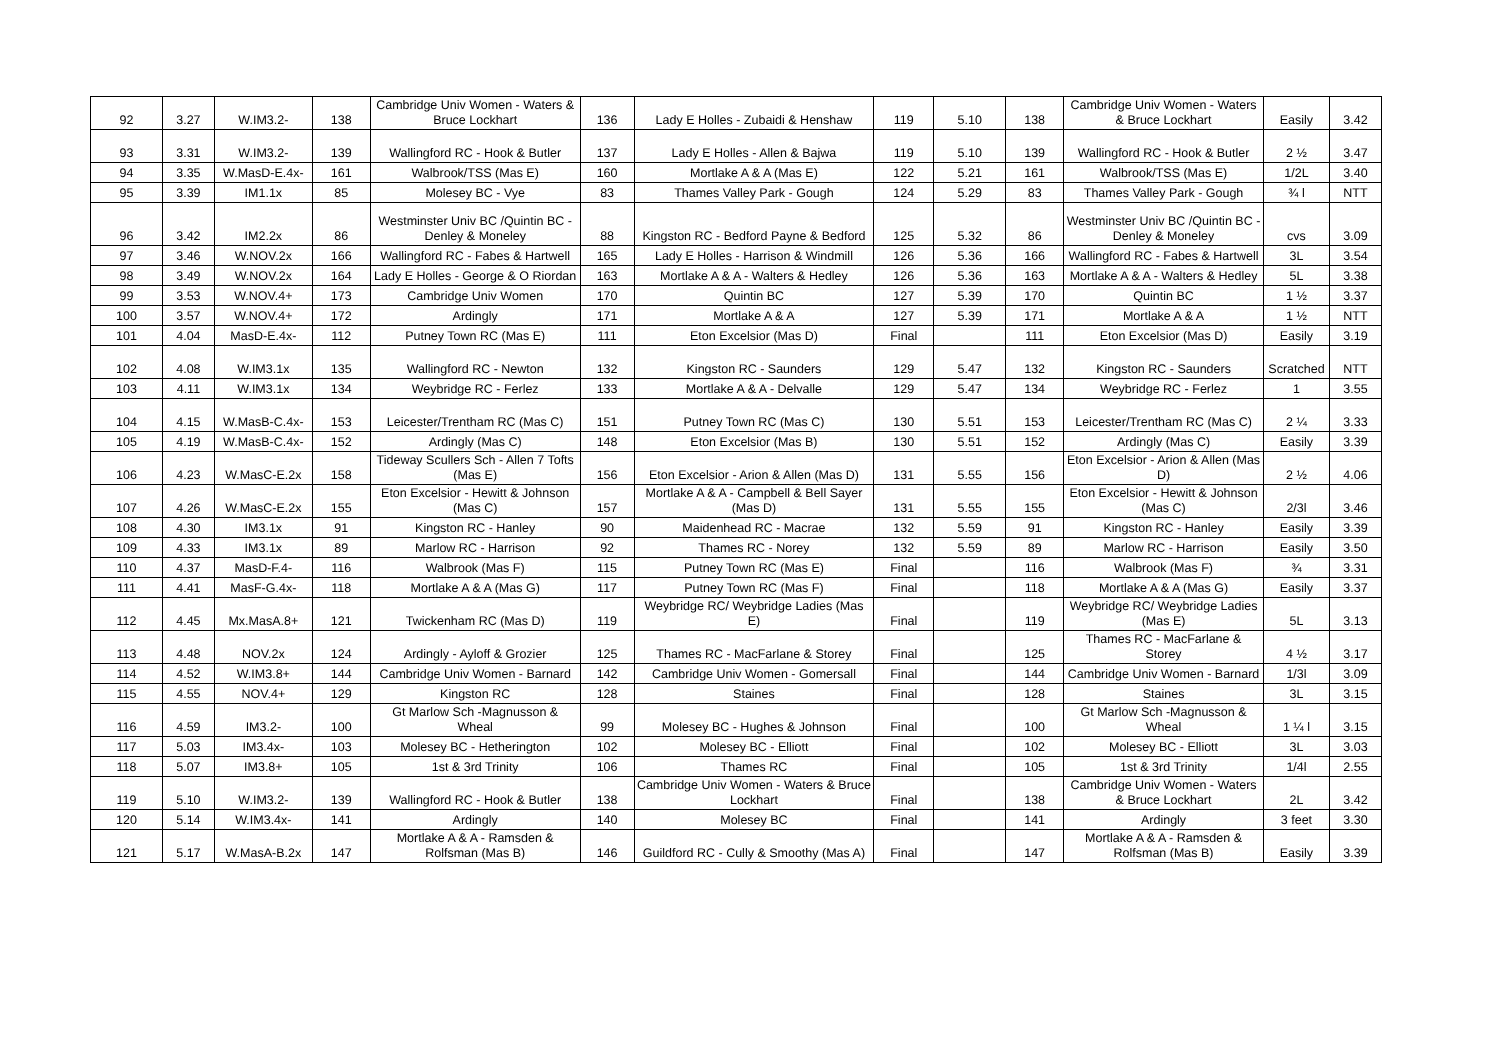| 92 | 3.27 | W.IM3.2- | 138 | Cambridge Univ Women - Waters & Bruce Lockhart | 136 | Lady E Holles - Zubaidi & Henshaw | 119 | 5.10 | 138 | Cambridge Univ Women - Waters & Bruce Lockhart | Easily | 3.42 |
| 93 | 3.31 | W.IM3.2- | 139 | Wallingford RC - Hook & Butler | 137 | Lady E Holles - Allen & Bajwa | 119 | 5.10 | 139 | Wallingford RC - Hook & Butler | 2 ½ | 3.47 |
| 94 | 3.35 | W.MasD-E.4x- | 161 | Walbrook/TSS (Mas E) | 160 | Mortlake A & A (Mas E) | 122 | 5.21 | 161 | Walbrook/TSS (Mas E) | 1/2L | 3.40 |
| 95 | 3.39 | IM1.1x | 85 | Molesey BC - Vye | 83 | Thames Valley Park - Gough | 124 | 5.29 | 83 | Thames Valley Park - Gough | ¾ l | NTT |
| 96 | 3.42 | IM2.2x | 86 | Westminster Univ BC /Quintin BC - Denley & Moneley | 88 | Kingston RC - Bedford Payne & Bedford | 125 | 5.32 | 86 | Westminster Univ BC /Quintin BC - Denley & Moneley | cvs | 3.09 |
| 97 | 3.46 | W.NOV.2x | 166 | Wallingford RC - Fabes & Hartwell | 165 | Lady E Holles - Harrison & Windmill | 126 | 5.36 | 166 | Wallingford RC - Fabes & Hartwell | 3L | 3.54 |
| 98 | 3.49 | W.NOV.2x | 164 | Lady E Holles - George & O Riordan | 163 | Mortlake A & A - Walters & Hedley | 126 | 5.36 | 163 | Mortlake A & A - Walters & Hedley | 5L | 3.38 |
| 99 | 3.53 | W.NOV.4+ | 173 | Cambridge Univ Women | 170 | Quintin BC | 127 | 5.39 | 170 | Quintin BC | 1 ½ | 3.37 |
| 100 | 3.57 | W.NOV.4+ | 172 | Ardingly | 171 | Mortlake A & A | 127 | 5.39 | 171 | Mortlake A & A | 1 ½ | NTT |
| 101 | 4.04 | MasD-E.4x- | 112 | Putney Town RC (Mas E) | 111 | Eton Excelsior (Mas D) | Final | | 111 | Eton Excelsior (Mas D) | Easily | 3.19 |
| 102 | 4.08 | W.IM3.1x | 135 | Wallingford RC - Newton | 132 | Kingston RC - Saunders | 129 | 5.47 | 132 | Kingston RC - Saunders | Scratched | NTT |
| 103 | 4.11 | W.IM3.1x | 134 | Weybridge RC - Ferlez | 133 | Mortlake A & A - Delvalle | 129 | 5.47 | 134 | Weybridge RC - Ferlez | 1 | 3.55 |
| 104 | 4.15 | W.MasB-C.4x- | 153 | Leicester/Trentham RC (Mas C) | 151 | Putney Town RC (Mas C) | 130 | 5.51 | 153 | Leicester/Trentham RC (Mas C) | 2 ¼ | 3.33 |
| 105 | 4.19 | W.MasB-C.4x- | 152 | Ardingly (Mas C) | 148 | Eton Excelsior (Mas B) | 130 | 5.51 | 152 | Ardingly (Mas C) | Easily | 3.39 |
| 106 | 4.23 | W.MasC-E.2x | 158 | Tideway Scullers Sch - Allen 7 Tofts (Mas E) | 156 | Eton Excelsior - Arion & Allen (Mas D) | 131 | 5.55 | 156 | Eton Excelsior - Arion & Allen (Mas D) | 2 ½ | 4.06 |
| 107 | 4.26 | W.MasC-E.2x | 155 | Eton Excelsior - Hewitt & Johnson (Mas C) | 157 | Mortlake A & A - Campbell & Bell Sayer (Mas D) | 131 | 5.55 | 155 | Eton Excelsior - Hewitt & Johnson (Mas C) | 2/3l | 3.46 |
| 108 | 4.30 | IM3.1x | 91 | Kingston RC - Hanley | 90 | Maidenhead RC - Macrae | 132 | 5.59 | 91 | Kingston RC - Hanley | Easily | 3.39 |
| 109 | 4.33 | IM3.1x | 89 | Marlow RC - Harrison | 92 | Thames RC - Norey | 132 | 5.59 | 89 | Marlow RC - Harrison | Easily | 3.50 |
| 110 | 4.37 | MasD-F.4- | 116 | Walbrook (Mas F) | 115 | Putney Town RC (Mas E) | Final | | 116 | Walbrook (Mas F) | ¾ | 3.31 |
| 111 | 4.41 | MasF-G.4x- | 118 | Mortlake A & A (Mas G) | 117 | Putney Town RC (Mas F) | Final | | 118 | Mortlake A & A (Mas G) | Easily | 3.37 |
| 112 | 4.45 | Mx.MasA.8+ | 121 | Twickenham RC (Mas D) | 119 | Weybridge RC/ Weybridge Ladies (Mas E) | Final | | 119 | Weybridge RC/ Weybridge Ladies (Mas E) | 5L | 3.13 |
| 113 | 4.48 | NOV.2x | 124 | Ardingly - Ayloff & Grozier | 125 | Thames RC - MacFarlane & Storey | Final | | 125 | Thames RC - MacFarlane & Storey | 4 ½ | 3.17 |
| 114 | 4.52 | W.IM3.8+ | 144 | Cambridge Univ Women - Barnard | 142 | Cambridge Univ Women - Gomersall | Final | | 144 | Cambridge Univ Women - Barnard | 1/3l | 3.09 |
| 115 | 4.55 | NOV.4+ | 129 | Kingston RC | 128 | Staines | Final | | 128 | Staines | 3L | 3.15 |
| 116 | 4.59 | IM3.2- | 100 | Gt Marlow Sch -Magnusson & Wheal | 99 | Molesey BC - Hughes & Johnson | Final | | 100 | Gt Marlow Sch -Magnusson & Wheal | 1 ¼ l | 3.15 |
| 117 | 5.03 | IM3.4x- | 103 | Molesey BC - Hetherington | 102 | Molesey BC - Elliott | Final | | 102 | Molesey BC - Elliott | 3L | 3.03 |
| 118 | 5.07 | IM3.8+ | 105 | 1st & 3rd Trinity | 106 | Thames RC | Final | | 105 | 1st & 3rd Trinity | 1/4l | 2.55 |
| 119 | 5.10 | W.IM3.2- | 139 | Wallingford RC - Hook & Butler | 138 | Cambridge Univ Women - Waters & Bruce Lockhart | Final | | 138 | Cambridge Univ Women - Waters & Bruce Lockhart | 2L | 3.42 |
| 120 | 5.14 | W.IM3.4x- | 141 | Ardingly | 140 | Molesey BC | Final | | 141 | Ardingly | 3 feet | 3.30 |
| 121 | 5.17 | W.MasA-B.2x | 147 | Mortlake A & A - Ramsden & Rolfsman (Mas B) | 146 | Guildford RC - Cully & Smoothy (Mas A) | Final | | 147 | Mortlake A & A - Ramsden & Rolfsman (Mas B) | Easily | 3.39 |